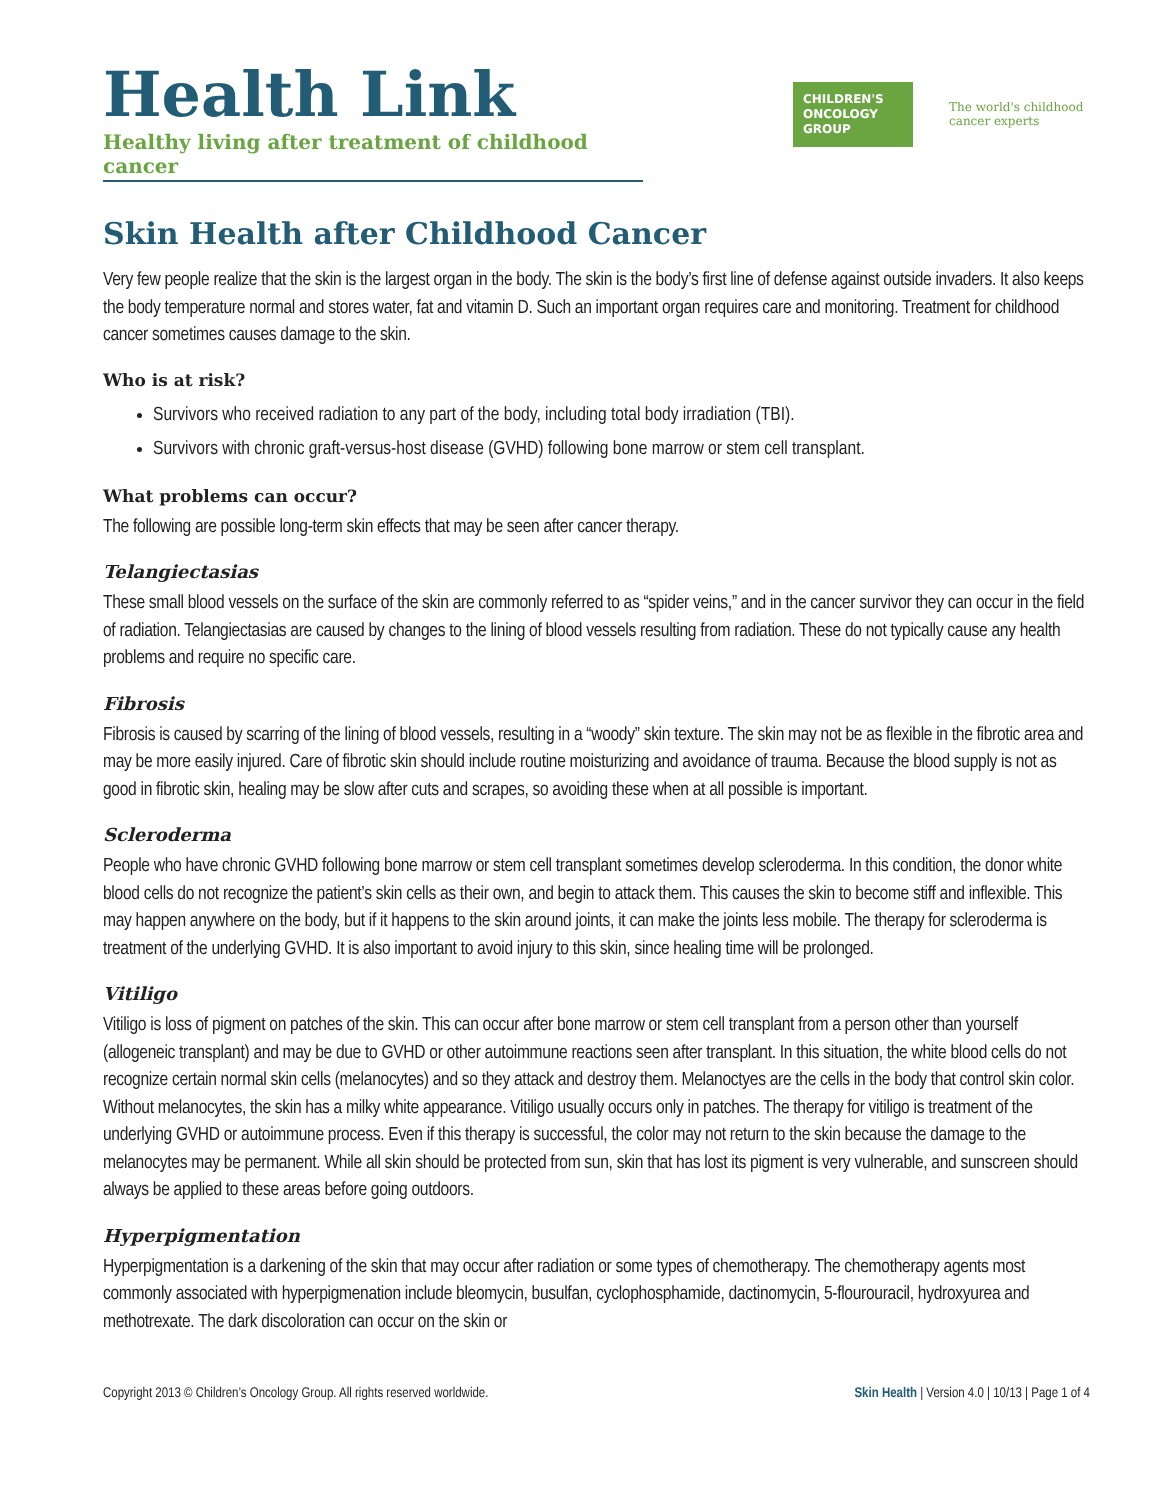Health Link
Healthy living after treatment of childhood cancer
CHILDREN'S
ONCOLOGY
GROUP
The world's childhood
cancer experts
Skin Health after Childhood Cancer
Very few people realize that the skin is the largest organ in the body. The skin is the body’s first line of defense against outside invaders. It also keeps the body temperature normal and stores water, fat and vitamin D. Such an important organ requires care and monitoring. Treatment for childhood cancer sometimes causes damage to the skin.
Who is at risk?
Survivors who received radiation to any part of the body, including total body irradiation (TBI).
Survivors with chronic graft-versus-host disease (GVHD) following bone marrow or stem cell transplant.
What problems can occur?
The following are possible long-term skin effects that may be seen after cancer therapy.
Telangiectasias
These small blood vessels on the surface of the skin are commonly referred to as “spider veins,” and in the cancer survivor they can occur in the field of radiation. Telangiectasias are caused by changes to the lining of blood vessels resulting from radiation. These do not typically cause any health problems and require no specific care.
Fibrosis
Fibrosis is caused by scarring of the lining of blood vessels, resulting in a “woody” skin texture. The skin may not be as flexible in the fibrotic area and may be more easily injured. Care of fibrotic skin should include routine moisturizing and avoidance of trauma. Because the blood supply is not as good in fibrotic skin, healing may be slow after cuts and scrapes, so avoiding these when at all possible is important.
Scleroderma
People who have chronic GVHD following bone marrow or stem cell transplant sometimes develop scleroderma. In this condition, the donor white blood cells do not recognize the patient’s skin cells as their own, and begin to attack them. This causes the skin to become stiff and inflexible. This may happen anywhere on the body, but if it happens to the skin around joints, it can make the joints less mobile. The therapy for scleroderma is treatment of the underlying GVHD. It is also important to avoid injury to this skin, since healing time will be prolonged.
Vitiligo
Vitiligo is loss of pigment on patches of the skin. This can occur after bone marrow or stem cell transplant from a person other than yourself (allogeneic transplant) and may be due to GVHD or other autoimmune reactions seen after transplant. In this situation, the white blood cells do not recognize certain normal skin cells (melanocytes) and so they attack and destroy them. Melanoctyes are the cells in the body that control skin color. Without melanocytes, the skin has a milky white appearance. Vitiligo usually occurs only in patches. The therapy for vitiligo is treatment of the underlying GVHD or autoimmune process. Even if this therapy is successful, the color may not return to the skin because the damage to the melanocytes may be permanent. While all skin should be protected from sun, skin that has lost its pigment is very vulnerable, and sunscreen should always be applied to these areas before going outdoors.
Hyperpigmentation
Hyperpigmentation is a darkening of the skin that may occur after radiation or some types of chemotherapy. The chemotherapy agents most commonly associated with hyperpigmenation include bleomycin, busulfan, cyclophosphamide, dactinomycin, 5-flourouracil, hydroxyurea and methotrexate. The dark discoloration can occur on the skin or
Copyright 2013 © Children’s Oncology Group. All rights reserved worldwide. Skin Health | Version 4.0 | 10/13 | Page 1 of 4